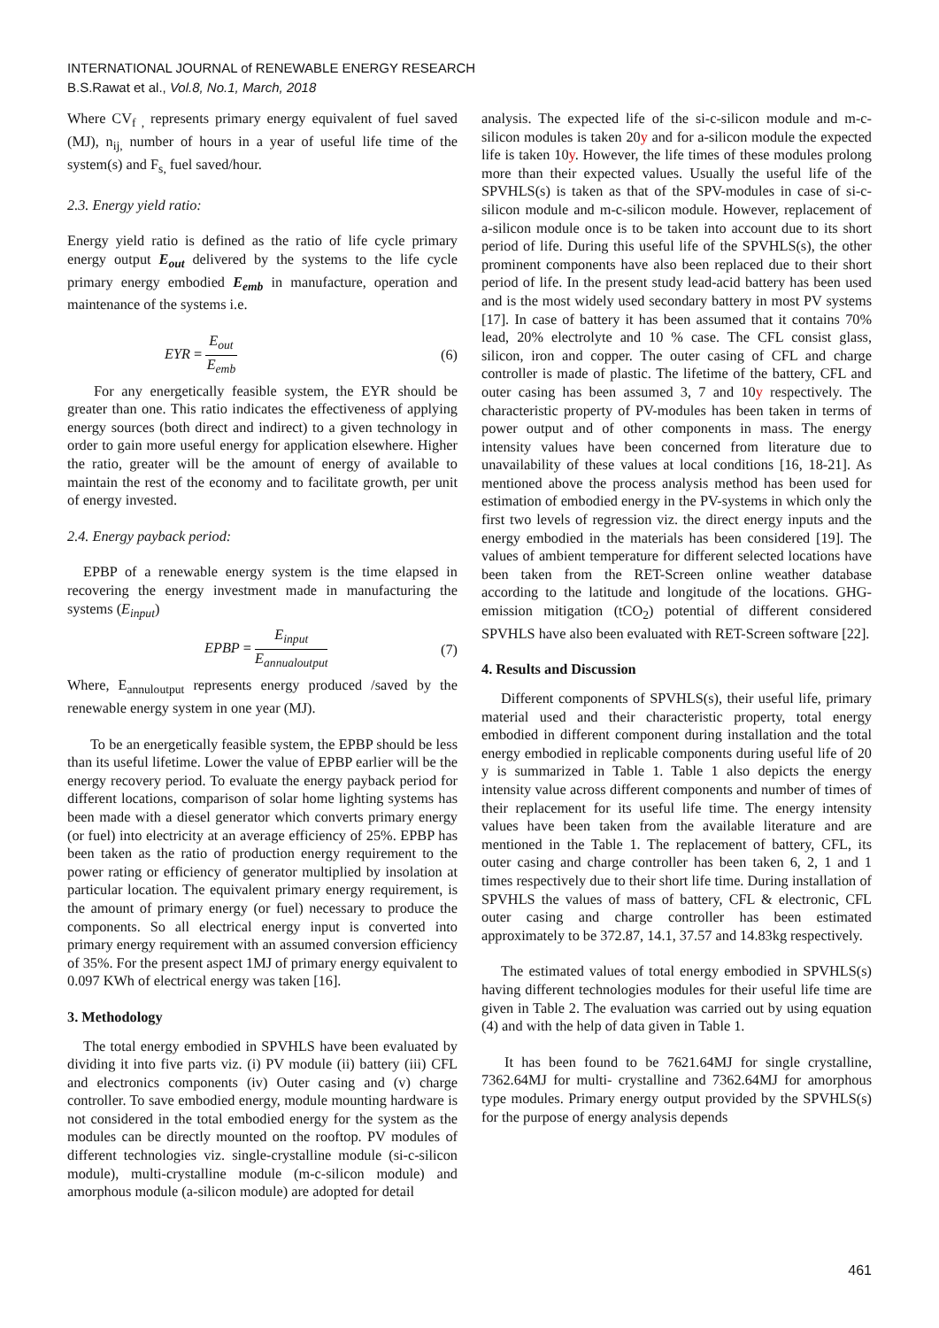INTERNATIONAL JOURNAL of RENEWABLE ENERGY RESEARCH
B.S.Rawat et al., Vol.8, No.1, March, 2018
Where CV<sub>f ,</sub> represents primary energy equivalent of fuel saved (MJ), n<sub>ij,</sub> number of hours in a year of useful life time of the system(s) and F<sub>s,</sub> fuel saved/hour.
2.3. Energy yield ratio:
Energy yield ratio is defined as the ratio of life cycle primary energy output E<sub>out</sub> delivered by the systems to the life cycle primary energy embodied E<sub>emb</sub> in manufacture, operation and maintenance of the systems i.e.
EYR = E<sub>out</sub> E<sub>emb</sub> (6)
For any energetically feasible system, the EYR should be greater than one. This ratio indicates the effectiveness of applying energy sources (both direct and indirect) to a given technology in order to gain more useful energy for application elsewhere. Higher the ratio, greater will be the amount of energy of available to maintain the rest of the economy and to facilitate growth, per unit of energy invested.
2.4. Energy payback period:
EPBP of a renewable energy system is the time elapsed in recovering the energy investment made in manufacturing the systems (E<sub>input</sub>)
EPBP = E<sub>input</sub> E<sub>annualoutput</sub> (7)
Where, E<sub>annuloutput</sub> represents energy produced /saved by the renewable energy system in one year (MJ).
To be an energetically feasible system, the EPBP should be less than its useful lifetime. Lower the value of EPBP earlier will be the energy recovery period. To evaluate the energy payback period for different locations, comparison of solar home lighting systems has been made with a diesel generator which converts primary energy (or fuel) into electricity at an average efficiency of 25%. EPBP has been taken as the ratio of production energy requirement to the power rating or efficiency of generator multiplied by insolation at particular location. The equivalent primary energy requirement, is the amount of primary energy (or fuel) necessary to produce the components. So all electrical energy input is converted into primary energy requirement with an assumed conversion efficiency of 35%. For the present aspect 1MJ of primary energy equivalent to 0.097 KWh of electrical energy was taken [16].
3. Methodology
The total energy embodied in SPVHLS have been evaluated by dividing it into five parts viz. (i) PV module (ii) battery (iii) CFL and electronics components (iv) Outer casing and (v) charge controller. To save embodied energy, module mounting hardware is not considered in the total embodied energy for the system as the modules can be directly mounted on the rooftop. PV modules of different technologies viz. single-crystalline module (si-c-silicon module), multi-crystalline module (m-c-silicon module) and amorphous module (a-silicon module) are adopted for detail
analysis. The expected life of the si-c-silicon module and m-c-silicon modules is taken 20y and for a-silicon module the expected life is taken 10y. However, the life times of these modules prolong more than their expected values. Usually the useful life of the SPVHLS(s) is taken as that of the SPV-modules in case of si-c-silicon module and m-c-silicon module. However, replacement of a-silicon module once is to be taken into account due to its short period of life. During this useful life of the SPVHLS(s), the other prominent components have also been replaced due to their short period of life. In the present study lead-acid battery has been used and is the most widely used secondary battery in most PV systems [17]. In case of battery it has been assumed that it contains 70% lead, 20% electrolyte and 10 % case. The CFL consist glass, silicon, iron and copper. The outer casing of CFL and charge controller is made of plastic. The lifetime of the battery, CFL and outer casing has been assumed 3, 7 and 10y respectively. The characteristic property of PV-modules has been taken in terms of power output and of other components in mass. The energy intensity values have been concerned from literature due to unavailability of these values at local conditions [16, 18-21]. As mentioned above the process analysis method has been used for estimation of embodied energy in the PV-systems in which only the first two levels of regression viz. the direct energy inputs and the energy embodied in the materials has been considered [19]. The values of ambient temperature for different selected locations have been taken from the RET-Screen online weather database according to the latitude and longitude of the locations. GHG-emission mitigation (tCO<sub>2</sub>) potential of different considered SPVHLS have also been evaluated with RET-Screen software [22].
4. Results and Discussion
Different components of SPVHLS(s), their useful life, primary material used and their characteristic property, total energy embodied in different component during installation and the total energy embodied in replicable components during useful life of 20 y is summarized in Table 1. Table 1 also depicts the energy intensity value across different components and number of times of their replacement for its useful life time. The energy intensity values have been taken from the available literature and are mentioned in the Table 1. The replacement of battery, CFL, its outer casing and charge controller has been taken 6, 2, 1 and 1 times respectively due to their short life time. During installation of SPVHLS the values of mass of battery, CFL & electronic, CFL outer casing and charge controller has been estimated approximately to be 372.87, 14.1, 37.57 and 14.83kg respectively.
The estimated values of total energy embodied in SPVHLS(s) having different technologies modules for their useful life time are given in Table 2. The evaluation was carried out by using equation (4) and with the help of data given in Table 1.
It has been found to be 7621.64MJ for single crystalline, 7362.64MJ for multi- crystalline and 7362.64MJ for amorphous type modules. Primary energy output provided by the SPVHLS(s) for the purpose of energy analysis depends
461